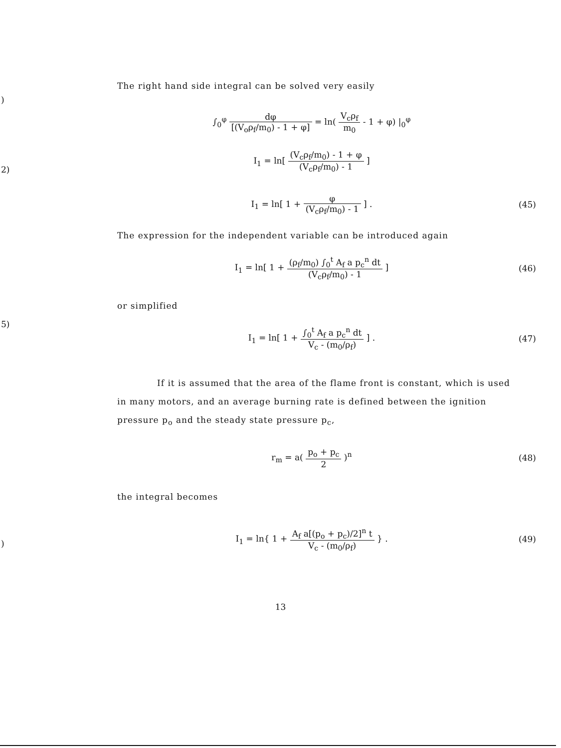)
2)
5)
)
The right hand side integral can be solved very easily
∫<sub>0</sub><sup>φ</sup> dφ [(V<sub>o</sub>ρ<sub>f</sub>/m<sub>0</sub>) - 1 + φ] = ln( V<sub>c</sub>ρ<sub>f</sub> m<sub>0</sub> - 1 + φ) |<sub>0</sub><sup>φ</sup>
I<sub>1</sub> = ln[ (V<sub>c</sub>ρ<sub>f</sub>/m<sub>0</sub>) - 1 + φ (V<sub>c</sub>ρ<sub>f</sub>/m<sub>0</sub>) - 1 ]
I<sub>1</sub> = ln[ 1 + φ (V<sub>c</sub>ρ<sub>f</sub>/m<sub>0</sub>) - 1 ] .
(45)
The expression for the independent variable can be introduced again
I<sub>1</sub> = ln[ 1 + (ρ<sub>f</sub>/m<sub>0</sub>) ∫<sub>0</sub><sup>t</sup> A<sub>f</sub> a p<sub>c</sub><sup>n</sup> dt (V<sub>c</sub>ρ<sub>f</sub>/m<sub>0</sub>) - 1 ]
(46)
or simplified
I<sub>1</sub> = ln[ 1 + ∫<sub>0</sub><sup>t</sup> A<sub>f</sub> a p<sub>c</sub><sup>n</sup> dt V<sub>c</sub> - (m<sub>0</sub>/ρ<sub>f</sub>) ] .
(47)
If it is assumed that the area of the flame front is constant, which is used in many motors, and an average burning rate is defined between the ignition pressure p<sub>o</sub> and the steady state pressure p<sub>c</sub>,
r<sub>m</sub> = a( p<sub>o</sub> + p<sub>c</sub> 2 )<sup>n</sup> (48)
the integral becomes
I<sub>1</sub> = ln{ 1 + A<sub>f</sub> a[(p<sub>o</sub> + p<sub>c</sub>)/2]<sup>n</sup> t V<sub>c</sub> - (m<sub>0</sub>/ρ<sub>f</sub>) } .
(49)
13